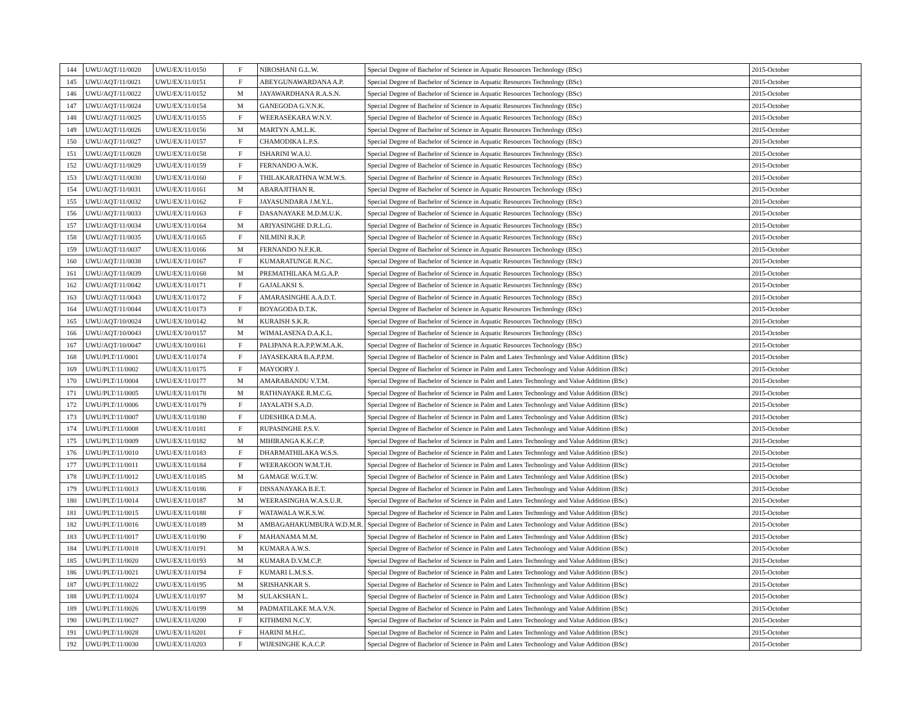| 144 | UWU/AQT/11/0020 | UWU/EX/11/0150 | F | NIROSHANI G.L.W. | Special Degree of Bachelor of Science in Aquatic Resources Technology (BSc) | 2015-October |
| 145 | UWU/AQT/11/0021 | UWU/EX/11/0151 | F | ABEYGUNAWARDANA A.P. | Special Degree of Bachelor of Science in Aquatic Resources Technology (BSc) | 2015-October |
| 146 | UWU/AQT/11/0022 | UWU/EX/11/0152 | M | JAYAWARDHANA R.A.S.N. | Special Degree of Bachelor of Science in Aquatic Resources Technology (BSc) | 2015-October |
| 147 | UWU/AQT/11/0024 | UWU/EX/11/0154 | M | GANEGODA G.V.N.K. | Special Degree of Bachelor of Science in Aquatic Resources Technology (BSc) | 2015-October |
| 148 | UWU/AQT/11/0025 | UWU/EX/11/0155 | F | WEERASEKARA W.N.V. | Special Degree of Bachelor of Science in Aquatic Resources Technology (BSc) | 2015-October |
| 149 | UWU/AQT/11/0026 | UWU/EX/11/0156 | M | MARTYN A.M.L.K. | Special Degree of Bachelor of Science in Aquatic Resources Technology (BSc) | 2015-October |
| 150 | UWU/AQT/11/0027 | UWU/EX/11/0157 | F | CHAMODIKA L.P.S. | Special Degree of Bachelor of Science in Aquatic Resources Technology (BSc) | 2015-October |
| 151 | UWU/AQT/11/0028 | UWU/EX/11/0158 | F | ISHARINI W.A.U. | Special Degree of Bachelor of Science in Aquatic Resources Technology (BSc) | 2015-October |
| 152 | UWU/AQT/11/0029 | UWU/EX/11/0159 | F | FERNANDO A.W.K. | Special Degree of Bachelor of Science in Aquatic Resources Technology (BSc) | 2015-October |
| 153 | UWU/AQT/11/0030 | UWU/EX/11/0160 | F | THILAKARATHNA W.M.W.S. | Special Degree of Bachelor of Science in Aquatic Resources Technology (BSc) | 2015-October |
| 154 | UWU/AQT/11/0031 | UWU/EX/11/0161 | M | ABARAJITHAN R. | Special Degree of Bachelor of Science in Aquatic Resources Technology (BSc) | 2015-October |
| 155 | UWU/AQT/11/0032 | UWU/EX/11/0162 | F | JAYASUNDARA J.M.Y.L. | Special Degree of Bachelor of Science in Aquatic Resources Technology (BSc) | 2015-October |
| 156 | UWU/AQT/11/0033 | UWU/EX/11/0163 | F | DASANAYAKE M.D.M.U.K. | Special Degree of Bachelor of Science in Aquatic Resources Technology (BSc) | 2015-October |
| 157 | UWU/AQT/11/0034 | UWU/EX/11/0164 | M | ARIYASINGHE D.R.L.G. | Special Degree of Bachelor of Science in Aquatic Resources Technology (BSc) | 2015-October |
| 158 | UWU/AQT/11/0035 | UWU/EX/11/0165 | F | NILMINI R.K.P. | Special Degree of Bachelor of Science in Aquatic Resources Technology (BSc) | 2015-October |
| 159 | UWU/AQT/11/0037 | UWU/EX/11/0166 | M | FERNANDO N.F.K.R. | Special Degree of Bachelor of Science in Aquatic Resources Technology (BSc) | 2015-October |
| 160 | UWU/AQT/11/0038 | UWU/EX/11/0167 | F | KUMARATUNGE R.N.C. | Special Degree of Bachelor of Science in Aquatic Resources Technology (BSc) | 2015-October |
| 161 | UWU/AQT/11/0039 | UWU/EX/11/0168 | M | PREMATHILAKA M.G.A.P. | Special Degree of Bachelor of Science in Aquatic Resources Technology (BSc) | 2015-October |
| 162 | UWU/AQT/11/0042 | UWU/EX/11/0171 | F | GAJALAKSI S. | Special Degree of Bachelor of Science in Aquatic Resources Technology (BSc) | 2015-October |
| 163 | UWU/AQT/11/0043 | UWU/EX/11/0172 | F | AMARASINGHE A.A.D.T. | Special Degree of Bachelor of Science in Aquatic Resources Technology (BSc) | 2015-October |
| 164 | UWU/AQT/11/0044 | UWU/EX/11/0173 | F | BOYAGODA D.T.K. | Special Degree of Bachelor of Science in Aquatic Resources Technology (BSc) | 2015-October |
| 165 | UWU/AQT/10/0024 | UWU/EX/10/0142 | M | KURAISH S.K.R. | Special Degree of Bachelor of Science in Aquatic Resources Technology (BSc) | 2015-October |
| 166 | UWU/AQT/10/0043 | UWU/EX/10/0157 | M | WIMALASENA D.A.K.L. | Special Degree of Bachelor of Science in Aquatic Resources Technology (BSc) | 2015-October |
| 167 | UWU/AQT/10/0047 | UWU/EX/10/0161 | F | PALIPANA R.A.P.P.W.M.A.K. | Special Degree of Bachelor of Science in Aquatic Resources Technology (BSc) | 2015-October |
| 168 | UWU/PLT/11/0001 | UWU/EX/11/0174 | F | JAYASEKARA B.A.P.P.M. | Special Degree of Bachelor of Science in Palm and Latex Technology and Value Addition (BSc) | 2015-October |
| 169 | UWU/PLT/11/0002 | UWU/EX/11/0175 | F | MAYOORY J. | Special Degree of Bachelor of Science in Palm and Latex Technology and Value Addition (BSc) | 2015-October |
| 170 | UWU/PLT/11/0004 | UWU/EX/11/0177 | M | AMARABANDU V.T.M. | Special Degree of Bachelor of Science in Palm and Latex Technology and Value Addition (BSc) | 2015-October |
| 171 | UWU/PLT/11/0005 | UWU/EX/11/0178 | M | RATHNAYAKE R.M.C.G. | Special Degree of Bachelor of Science in Palm and Latex Technology and Value Addition (BSc) | 2015-October |
| 172 | UWU/PLT/11/0006 | UWU/EX/11/0179 | F | JAYALATH S.A.D. | Special Degree of Bachelor of Science in Palm and Latex Technology and Value Addition (BSc) | 2015-October |
| 173 | UWU/PLT/11/0007 | UWU/EX/11/0180 | F | UDESHIKA D.M.A. | Special Degree of Bachelor of Science in Palm and Latex Technology and Value Addition (BSc) | 2015-October |
| 174 | UWU/PLT/11/0008 | UWU/EX/11/0181 | F | RUPASINGHE P.S.V. | Special Degree of Bachelor of Science in Palm and Latex Technology and Value Addition (BSc) | 2015-October |
| 175 | UWU/PLT/11/0009 | UWU/EX/11/0182 | M | MIHIRANGA K.K.C.P. | Special Degree of Bachelor of Science in Palm and Latex Technology and Value Addition (BSc) | 2015-October |
| 176 | UWU/PLT/11/0010 | UWU/EX/11/0183 | F | DHARMATHILAKA W.S.S. | Special Degree of Bachelor of Science in Palm and Latex Technology and Value Addition (BSc) | 2015-October |
| 177 | UWU/PLT/11/0011 | UWU/EX/11/0184 | F | WEERAKOON W.M.T.H. | Special Degree of Bachelor of Science in Palm and Latex Technology and Value Addition (BSc) | 2015-October |
| 178 | UWU/PLT/11/0012 | UWU/EX/11/0185 | M | GAMAGE W.G.T.W. | Special Degree of Bachelor of Science in Palm and Latex Technology and Value Addition (BSc) | 2015-October |
| 179 | UWU/PLT/11/0013 | UWU/EX/11/0186 | F | DISSANAYAKA B.E.T. | Special Degree of Bachelor of Science in Palm and Latex Technology and Value Addition (BSc) | 2015-October |
| 180 | UWU/PLT/11/0014 | UWU/EX/11/0187 | M | WEERASINGHA W.A.S.U.R. | Special Degree of Bachelor of Science in Palm and Latex Technology and Value Addition (BSc) | 2015-October |
| 181 | UWU/PLT/11/0015 | UWU/EX/11/0188 | F | WATAWALA W.K.S.W. | Special Degree of Bachelor of Science in Palm and Latex Technology and Value Addition (BSc) | 2015-October |
| 182 | UWU/PLT/11/0016 | UWU/EX/11/0189 | M | AMBAGAHAKUMBURA W.D.M.R. | Special Degree of Bachelor of Science in Palm and Latex Technology and Value Addition (BSc) | 2015-October |
| 183 | UWU/PLT/11/0017 | UWU/EX/11/0190 | F | MAHANAMA M.M. | Special Degree of Bachelor of Science in Palm and Latex Technology and Value Addition (BSc) | 2015-October |
| 184 | UWU/PLT/11/0018 | UWU/EX/11/0191 | M | KUMARA A.W.S. | Special Degree of Bachelor of Science in Palm and Latex Technology and Value Addition (BSc) | 2015-October |
| 185 | UWU/PLT/11/0020 | UWU/EX/11/0193 | M | KUMARA D.V.M.C.P. | Special Degree of Bachelor of Science in Palm and Latex Technology and Value Addition (BSc) | 2015-October |
| 186 | UWU/PLT/11/0021 | UWU/EX/11/0194 | F | KUMARI L.M.S.S. | Special Degree of Bachelor of Science in Palm and Latex Technology and Value Addition (BSc) | 2015-October |
| 187 | UWU/PLT/11/0022 | UWU/EX/11/0195 | M | SRISHANKAR S. | Special Degree of Bachelor of Science in Palm and Latex Technology and Value Addition (BSc) | 2015-October |
| 188 | UWU/PLT/11/0024 | UWU/EX/11/0197 | M | SULAKSHAN L. | Special Degree of Bachelor of Science in Palm and Latex Technology and Value Addition (BSc) | 2015-October |
| 189 | UWU/PLT/11/0026 | UWU/EX/11/0199 | M | PADMATILAKE M.A.V.N. | Special Degree of Bachelor of Science in Palm and Latex Technology and Value Addition (BSc) | 2015-October |
| 190 | UWU/PLT/11/0027 | UWU/EX/11/0200 | F | KITHMINI N.C.Y. | Special Degree of Bachelor of Science in Palm and Latex Technology and Value Addition (BSc) | 2015-October |
| 191 | UWU/PLT/11/0028 | UWU/EX/11/0201 | F | HARINI M.H.C. | Special Degree of Bachelor of Science in Palm and Latex Technology and Value Addition (BSc) | 2015-October |
| 192 | UWU/PLT/11/0030 | UWU/EX/11/0203 | F | WIJESINGHE K.A.C.P. | Special Degree of Bachelor of Science in Palm and Latex Technology and Value Addition (BSc) | 2015-October |